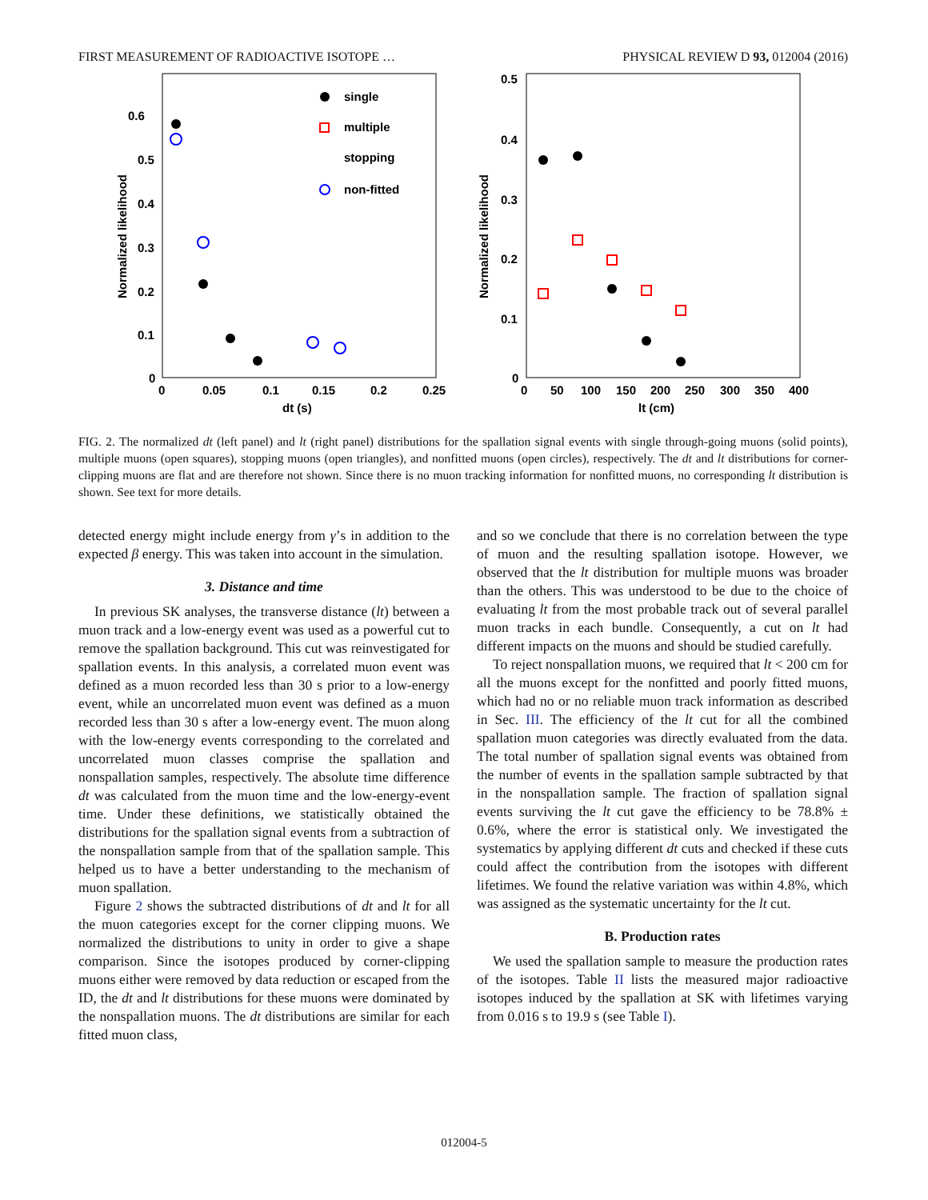FIRST MEASUREMENT OF RADIOACTIVE ISOTOPE … PHYSICAL REVIEW D 93, 012004 (2016)
0.6
0.5
0.4
0.3
0.2
0.1
0
0
0.05
0.1
0.15
0.2
0.25
dt (s)
Normalized likelihood
single
multiple
stopping
non-fitted
0.5
0.4
0.3
0.2
0.1
0
0
50
100
150
200
250
300
350
400
lt (cm)
Normalized likelihood
FIG. 2. The normalized dt (left panel) and lt (right panel) distributions for the spallation signal events with single through-going muons (solid points), multiple muons (open squares), stopping muons (open triangles), and nonfitted muons (open circles), respectively. The dt and lt distributions for corner-clipping muons are flat and are therefore not shown. Since there is no muon tracking information for nonfitted muons, no corresponding lt distribution is shown. See text for more details.
detected energy might include energy from γ’s in addition to the expected β energy. This was taken into account in the simulation.
3. Distance and time
In previous SK analyses, the transverse distance (lt) between a muon track and a low-energy event was used as a powerful cut to remove the spallation background. This cut was reinvestigated for spallation events. In this analysis, a correlated muon event was defined as a muon recorded less than 30 s prior to a low-energy event, while an uncorrelated muon event was defined as a muon recorded less than 30 s after a low-energy event. The muon along with the low-energy events corresponding to the correlated and uncorrelated muon classes comprise the spallation and nonspallation samples, respectively. The absolute time difference dt was calculated from the muon time and the low-energy-event time. Under these definitions, we statistically obtained the distributions for the spallation signal events from a subtraction of the nonspallation sample from that of the spallation sample. This helped us to have a better understanding to the mechanism of muon spallation.
Figure 2 shows the subtracted distributions of dt and lt for all the muon categories except for the corner clipping muons. We normalized the distributions to unity in order to give a shape comparison. Since the isotopes produced by corner-clipping muons either were removed by data reduction or escaped from the ID, the dt and lt distributions for these muons were dominated by the nonspallation muons. The dt distributions are similar for each fitted muon class,
and so we conclude that there is no correlation between the type of muon and the resulting spallation isotope. However, we observed that the lt distribution for multiple muons was broader than the others. This was understood to be due to the choice of evaluating lt from the most probable track out of several parallel muon tracks in each bundle. Consequently, a cut on lt had different impacts on the muons and should be studied carefully.
To reject nonspallation muons, we required that lt < 200 cm for all the muons except for the nonfitted and poorly fitted muons, which had no or no reliable muon track information as described in Sec. III. The efficiency of the lt cut for all the combined spallation muon categories was directly evaluated from the data. The total number of spallation signal events was obtained from the number of events in the spallation sample subtracted by that in the nonspallation sample. The fraction of spallation signal events surviving the lt cut gave the efficiency to be 78.8% ± 0.6%, where the error is statistical only. We investigated the systematics by applying different dt cuts and checked if these cuts could affect the contribution from the isotopes with different lifetimes. We found the relative variation was within 4.8%, which was assigned as the systematic uncertainty for the lt cut.
B. Production rates
We used the spallation sample to measure the production rates of the isotopes. Table II lists the measured major radioactive isotopes induced by the spallation at SK with lifetimes varying from 0.016 s to 19.9 s (see Table I).
012004-5